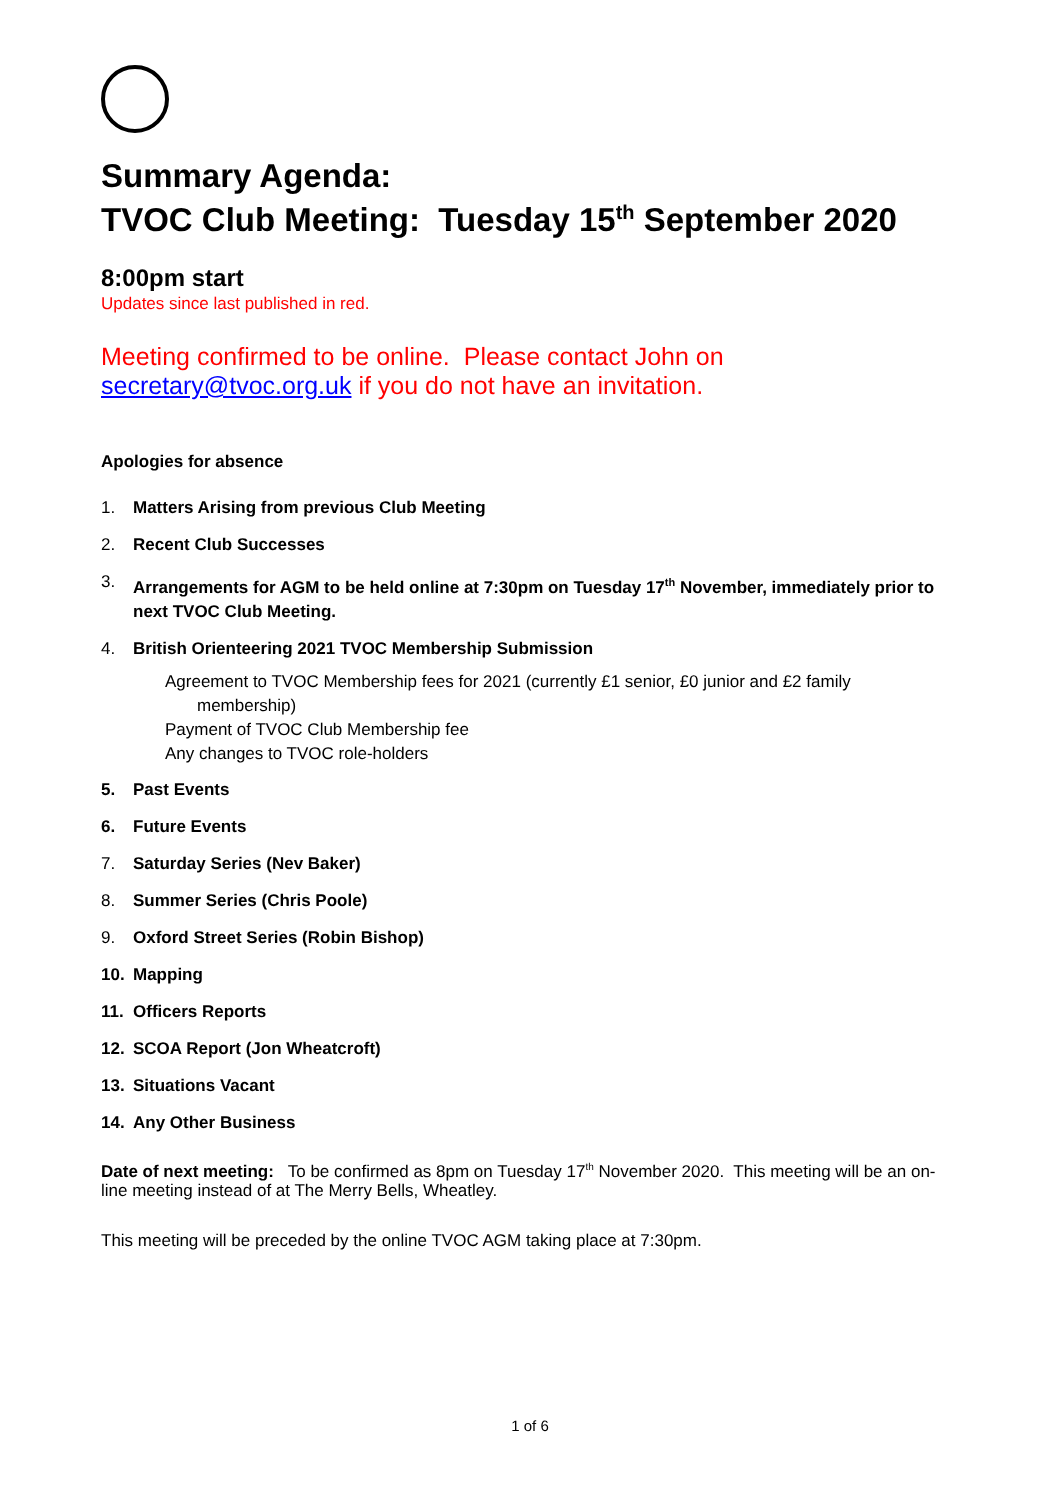Summary Agenda:
TVOC Club Meeting: Tuesday 15<sup>th</sup> September 2020
8:00pm start
Updates since last published in red.
Meeting confirmed to be online. Please contact John on
secretary@tvoc.org.uk if you do not have an invitation.
Apologies for absence
1. Matters Arising from previous Club Meeting
2. Recent Club Successes
3. Arrangements for AGM to be held online at 7:30pm on Tuesday 17<sup>th</sup> November, immediately prior to next TVOC Club Meeting.
4. British Orienteering 2021 TVOC Membership Submission
Agreement to TVOC Membership fees for 2021 (currently £1 senior, £0 junior and £2 family
membership)
Payment of TVOC Club Membership fee
Any changes to TVOC role-holders
5. Past Events
6. Future Events
7. Saturday Series (Nev Baker)
8. Summer Series (Chris Poole)
9. Oxford Street Series (Robin Bishop)
10. Mapping
11. Officers Reports
12. SCOA Report (Jon Wheatcroft)
13. Situations Vacant
14. Any Other Business
Date of next meeting: To be confirmed as 8pm on Tuesday 17<sup>th</sup> November 2020. This meeting will be an on-line meeting instead of at The Merry Bells, Wheatley.
This meeting will be preceded by the online TVOC AGM taking place at 7:30pm.
1 of 6